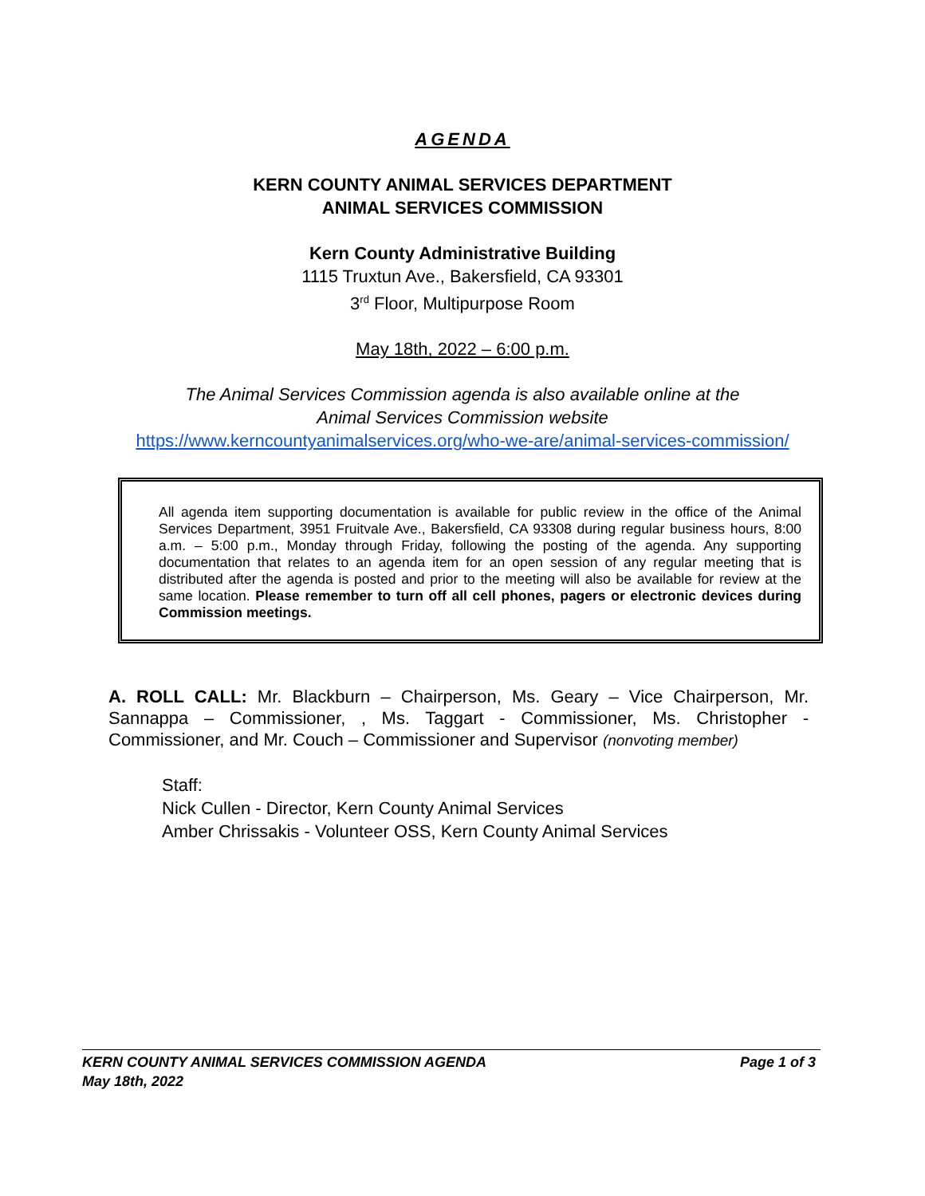AGENDA
KERN COUNTY ANIMAL SERVICES DEPARTMENT
ANIMAL SERVICES COMMISSION
Kern County Administrative Building
1115 Truxtun Ave., Bakersfield, CA 93301
3<sup>rd</sup> Floor, Multipurpose Room
May 18th, 2022 – 6:00 p.m.
The Animal Services Commission agenda is also available online at the
Animal Services Commission website
https://www.kerncountyanimalservices.org/who-we-are/animal-services-commission/
All agenda item supporting documentation is available for public review in the office of the Animal Services Department, 3951 Fruitvale Ave., Bakersfield, CA 93308 during regular business hours, 8:00 a.m. – 5:00 p.m., Monday through Friday, following the posting of the agenda. Any supporting documentation that relates to an agenda item for an open session of any regular meeting that is distributed after the agenda is posted and prior to the meeting will also be available for review at the same location. Please remember to turn off all cell phones, pagers or electronic devices during Commission meetings.
A. ROLL CALL: Mr. Blackburn – Chairperson, Ms. Geary – Vice Chairperson, Mr. Sannappa – Commissioner, , Ms. Taggart - Commissioner, Ms. Christopher - Commissioner, and Mr. Couch – Commissioner and Supervisor (nonvoting member)
Staff:
Nick Cullen - Director, Kern County Animal Services
Amber Chrissakis - Volunteer OSS, Kern County Animal Services
KERN COUNTY ANIMAL SERVICES COMMISSION AGENDA Page 1 of 3
May 18th, 2022